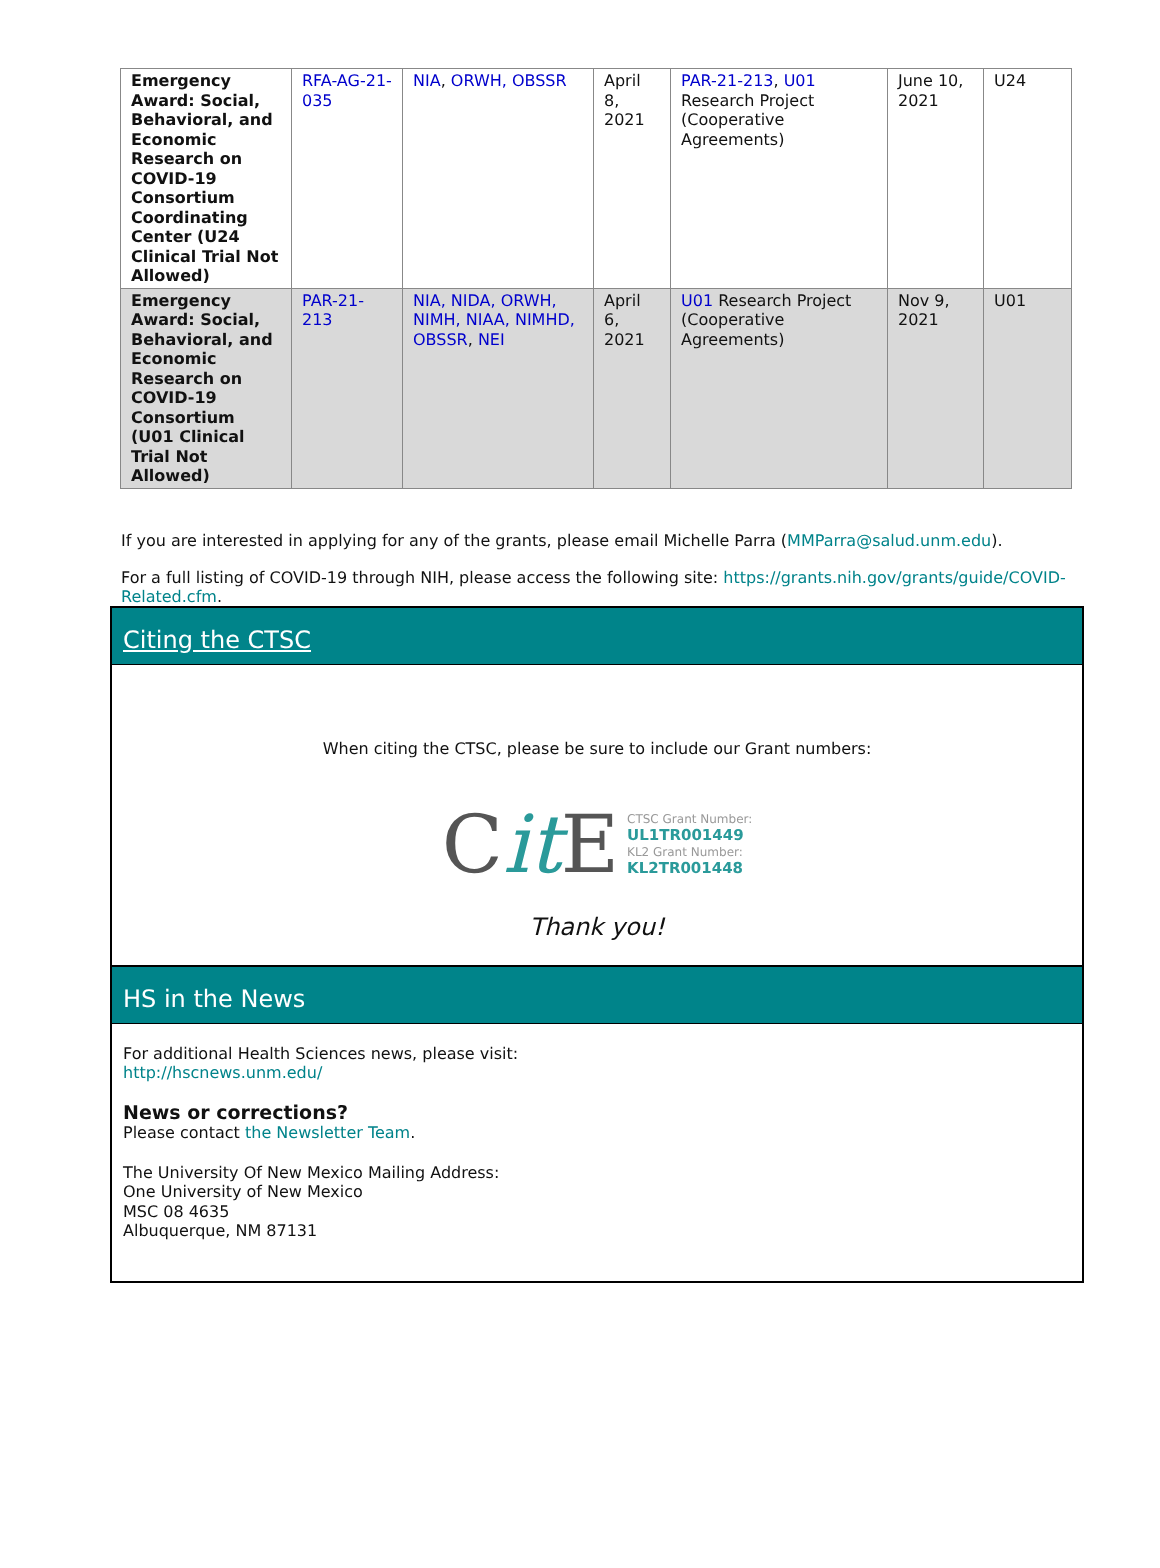| Emergency Award: Social, Behavioral, and Economic Research on COVID-19 Consortium Coordinating Center (U24 Clinical Trial Not Allowed) | RFA-AG-21-035 | NIA , ORWH, OBSSR | April 8, 2021 | PAR-21-213 , U01 Research Project (Cooperative Agreements) | June 10, 2021 | U24 |
| Emergency Award: Social, Behavioral, and Economic Research on COVID-19 Consortium (U01 Clinical Trial Not Allowed) | PAR-21-213 | NIA, NIDA, ORWH, NIMH, NIAA, NIMHD, OBSSR , NEI | April 6, 2021 | U01 Research Project (Cooperative Agreements) | Nov 9, 2021 | U01 |
If you are interested in applying for any of the grants, please email Michelle Parra (MMParra@salud.unm.edu).
For a full listing of COVID-19 through NIH, please access the following site: https://grants.nih.gov/grants/guide/COVID-Related.cfm.
Citing the CTSC
When citing the CTSC, please be sure to include our Grant numbers:
Cit E CTSC Grant Number:
UL1TR001449
KL2 Grant Number:
KL2TR001448
Thank you!
HS in the News
For additional Health Sciences news, please visit:
http://hscnews.unm.edu/
News or corrections?
Please contact the Newsletter Team.
The University Of New Mexico Mailing Address:
One University of New Mexico
MSC 08 4635
Albuquerque, NM 87131